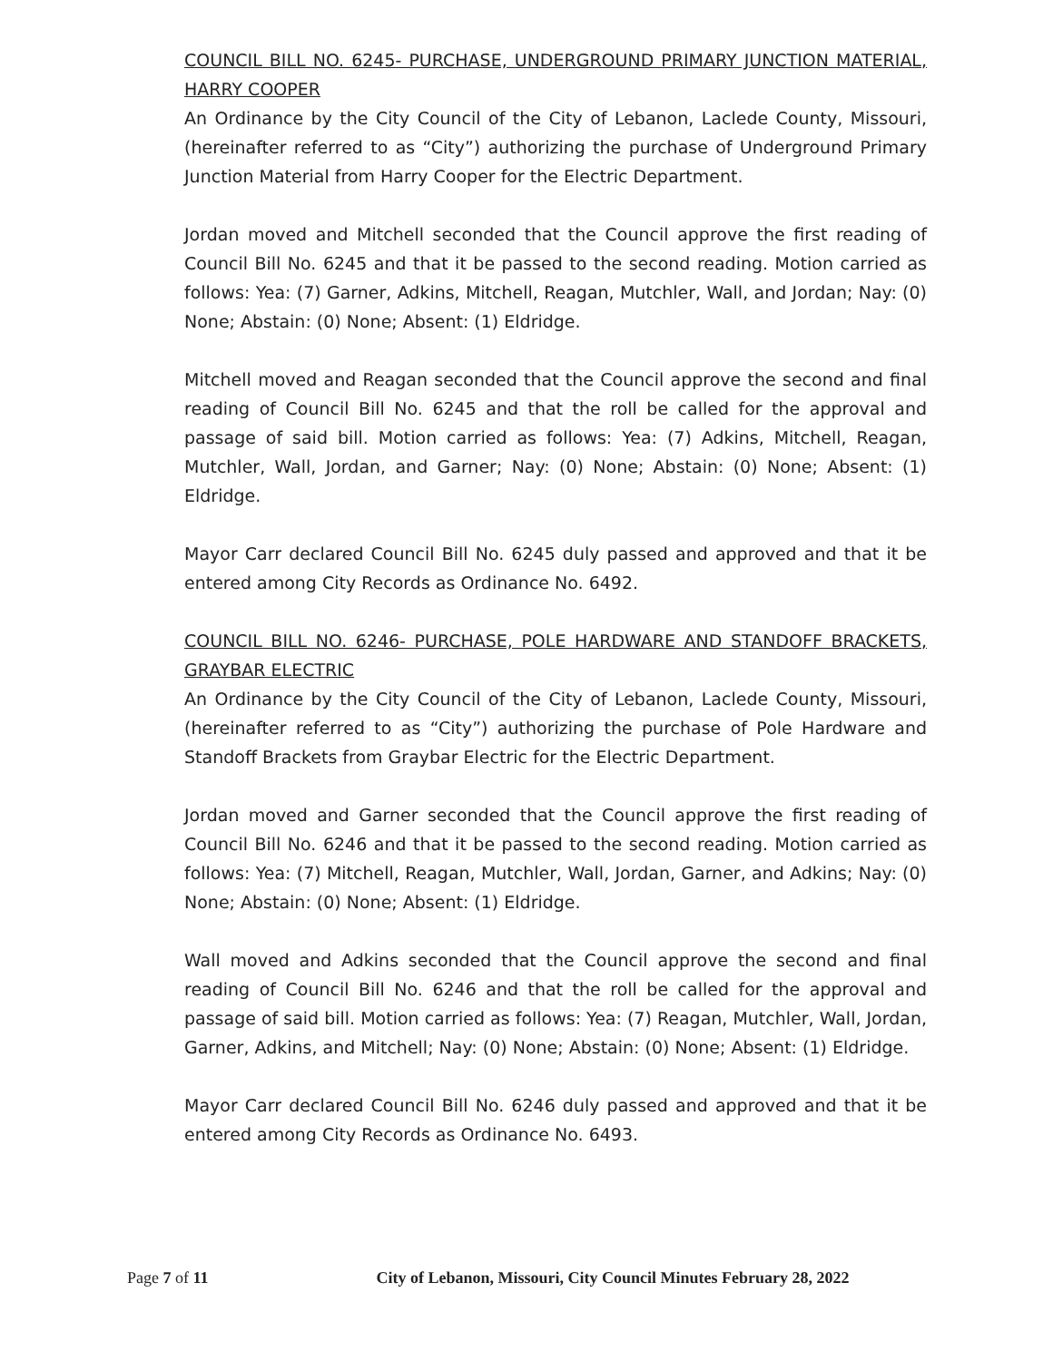COUNCIL BILL NO. 6245- PURCHASE, UNDERGROUND PRIMARY JUNCTION MATERIAL, HARRY COOPER
An Ordinance by the City Council of the City of Lebanon, Laclede County, Missouri, (hereinafter referred to as “City”) authorizing the purchase of Underground Primary Junction Material from Harry Cooper for the Electric Department.
Jordan moved and Mitchell seconded that the Council approve the first reading of Council Bill No. 6245 and that it be passed to the second reading. Motion carried as follows: Yea: (7) Garner, Adkins, Mitchell, Reagan, Mutchler, Wall, and Jordan; Nay: (0) None; Abstain: (0) None; Absent: (1) Eldridge.
Mitchell moved and Reagan seconded that the Council approve the second and final reading of Council Bill No. 6245 and that the roll be called for the approval and passage of said bill. Motion carried as follows: Yea: (7) Adkins, Mitchell, Reagan, Mutchler, Wall, Jordan, and Garner; Nay: (0) None; Abstain: (0) None; Absent: (1) Eldridge.
Mayor Carr declared Council Bill No. 6245 duly passed and approved and that it be entered among City Records as Ordinance No. 6492.
COUNCIL BILL NO. 6246- PURCHASE, POLE HARDWARE AND STANDOFF BRACKETS, GRAYBAR ELECTRIC
An Ordinance by the City Council of the City of Lebanon, Laclede County, Missouri, (hereinafter referred to as “City”) authorizing the purchase of Pole Hardware and Standoff Brackets from Graybar Electric for the Electric Department.
Jordan moved and Garner seconded that the Council approve the first reading of Council Bill No. 6246 and that it be passed to the second reading. Motion carried as follows: Yea: (7) Mitchell, Reagan, Mutchler, Wall, Jordan, Garner, and Adkins; Nay: (0) None; Abstain: (0) None; Absent: (1) Eldridge.
Wall moved and Adkins seconded that the Council approve the second and final reading of Council Bill No. 6246 and that the roll be called for the approval and passage of said bill. Motion carried as follows: Yea: (7) Reagan, Mutchler, Wall, Jordan, Garner, Adkins, and Mitchell; Nay: (0) None; Abstain: (0) None; Absent: (1) Eldridge.
Mayor Carr declared Council Bill No. 6246 duly passed and approved and that it be entered among City Records as Ordinance No. 6493.
Page 7 of 11 City of Lebanon, Missouri, City Council Minutes February 28, 2022